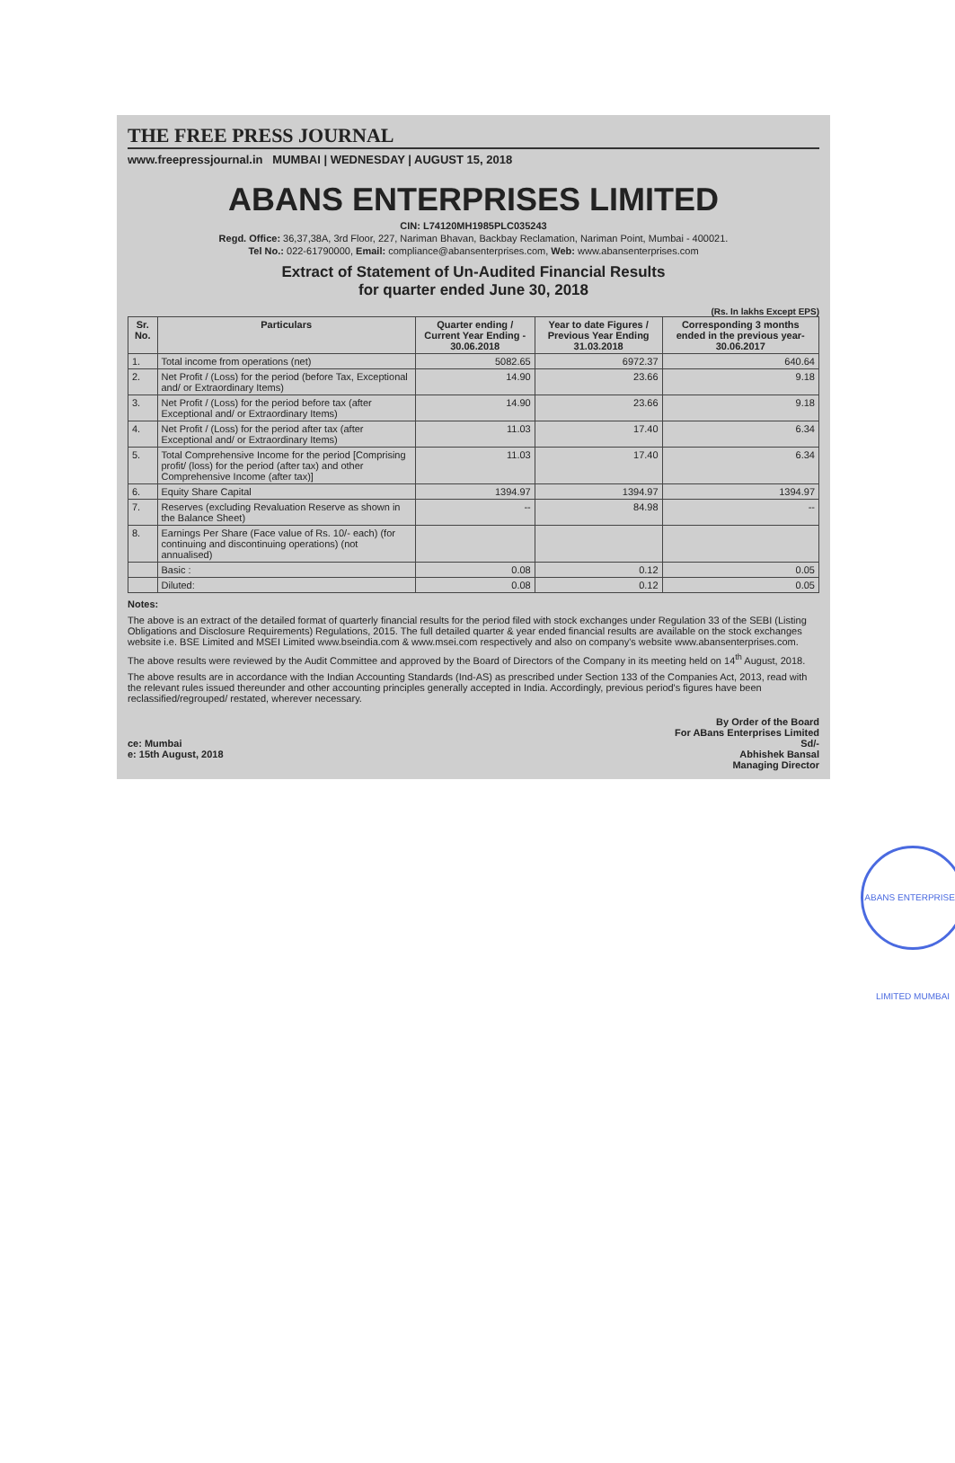THE FREE PRESS JOURNAL
www.freepressjournal.in MUMBAI | WEDNESDAY | AUGUST 15, 2018
ABANS ENTERPRISES LIMITED
CIN: L74120MH1985PLC035243
Regd. Office: 36,37,38A, 3rd Floor, 227, Nariman Bhavan, Backbay Reclamation, Nariman Point, Mumbai - 400021.
Tel No.: 022-61790000, Email: compliance@abansenterprises.com, Web: www.abansenterprises.com
Extract of Statement of Un-Audited Financial Results
for quarter ended June 30, 2018
(Rs. In lakhs Except EPS)
| Sr. No. | Particulars | Quarter ending / Current Year Ending - 30.06.2018 | Year to date Figures / Previous Year Ending 31.03.2018 | Corresponding 3 months ended in the previous year- 30.06.2017 |
| --- | --- | --- | --- | --- |
| 1. | Total income from operations (net) | 5082.65 | 6972.37 | 640.64 |
| 2. | Net Profit / (Loss) for the period (before Tax, Exceptional and/ or Extraordinary Items) | 14.90 | 23.66 | 9.18 |
| 3. | Net Profit / (Loss) for the period before tax (after Exceptional and/ or Extraordinary Items) | 14.90 | 23.66 | 9.18 |
| 4. | Net Profit / (Loss) for the period after tax (after Exceptional and/ or Extraordinary Items) | 11.03 | 17.40 | 6.34 |
| 5. | Total Comprehensive Income for the period [Comprising profit/ (loss) for the period (after tax) and other Comprehensive Income (after tax)] | 11.03 | 17.40 | 6.34 |
| 6. | Equity Share Capital | 1394.97 | 1394.97 | 1394.97 |
| 7. | Reserves (excluding Revaluation Reserve as shown in the Balance Sheet) | -- | 84.98 | -- |
| 8. | Earnings Per Share (Face value of Rs. 10/- each) (for continuing and discontinuing operations) (not annualised) | | | |
| | Basic : | 0.08 | 0.12 | 0.05 |
| | Diluted: | 0.08 | 0.12 | 0.05 |
Notes:
The above is an extract of the detailed format of quarterly financial results for the period filed with stock exchanges under Regulation 33 of the SEBI (Listing Obligations and Disclosure Requirements) Regulations, 2015. The full detailed quarter & year ended financial results are available on the stock exchanges website i.e. BSE Limited and MSEI Limited www.bseindia.com & www.msei.com respectively and also on company's website www.abansenterprises.com.
The above results were reviewed by the Audit Committee and approved by the Board of Directors of the Company in its meeting held on 14<sup>th</sup> August, 2018.
The above results are in accordance with the Indian Accounting Standards (Ind-AS) as prescribed under Section 133 of the Companies Act, 2013, read with the relevant rules issued thereunder and other accounting principles generally accepted in India. Accordingly, previous period's figures have been reclassified/regrouped/ restated, wherever necessary.
ce: Mumbai
e: 15th August, 2018
By Order of the Board
For ABans Enterprises Limited
Sd/-
Abhishek Bansal
Managing Director
ABANS ENTERPRISES LIMITED MUMBAI